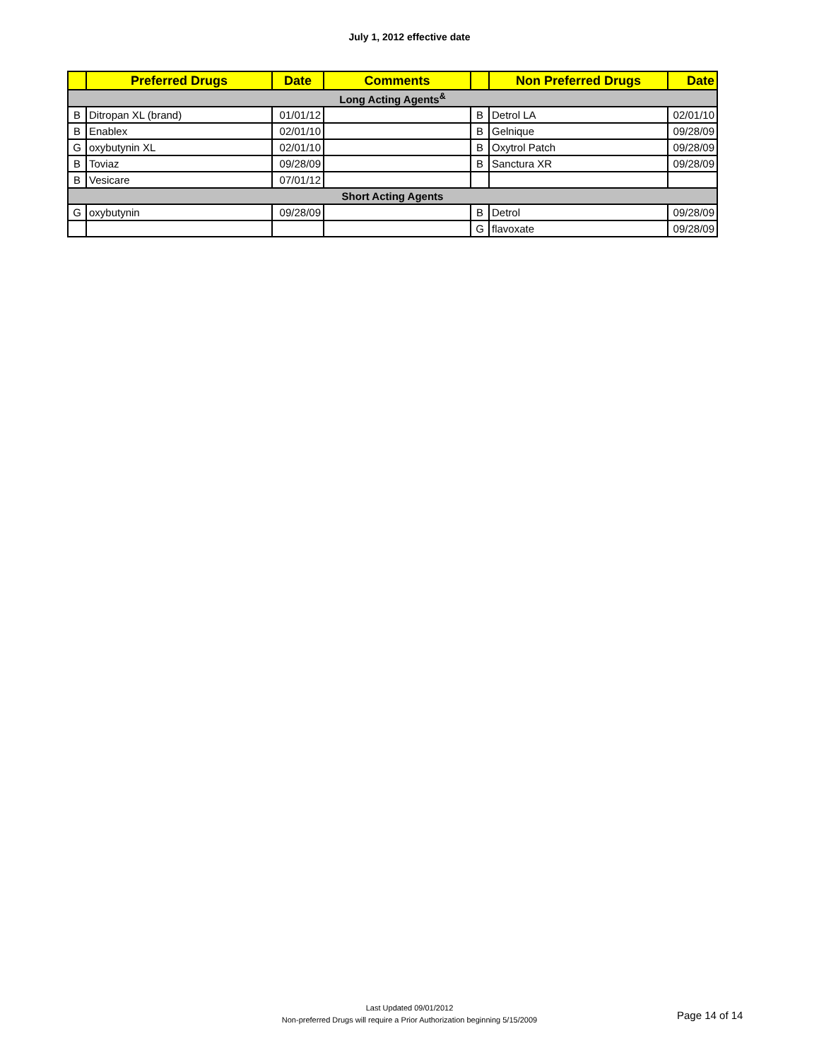July 1, 2012 effective date
| | Preferred Drugs | Date | Comments | | Non Preferred Drugs | Date |
| --- | --- | --- | --- | --- | --- | --- |
| Long Acting Agents<sup>&</sup> | | | | | | |
| B | Ditropan XL (brand) | 01/01/12 | | B | Detrol LA | 02/01/10 |
| B | Enablex | 02/01/10 | | B | Gelnique | 09/28/09 |
| G | oxybutynin XL | 02/01/10 | | B | Oxytrol Patch | 09/28/09 |
| B | Toviaz | 09/28/09 | | B | Sanctura XR | 09/28/09 |
| B | Vesicare | 07/01/12 | | | | |
| Short Acting Agents | | | | | | |
| G | oxybutynin | 09/28/09 | | B | Detrol | 09/28/09 |
| | | | | G | flavoxate | 09/28/09 |
Last Updated 09/01/2012
Non-preferred Drugs will require a Prior Authorization beginning 5/15/2009
Page 14 of 14